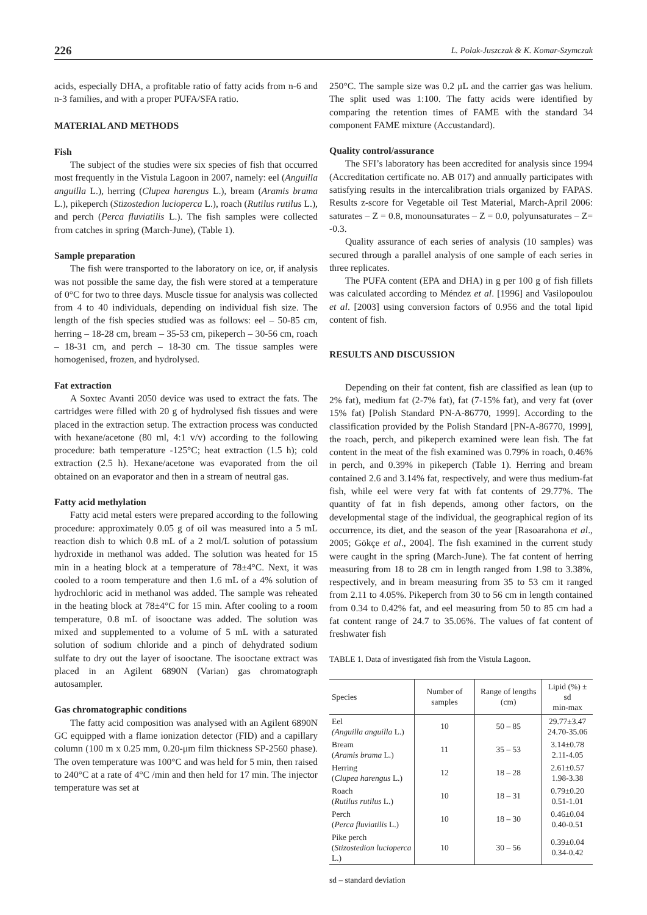226 L. Polak-Juszczak & K. Komar-Szymczak
acids, especially DHA, a profitable ratio of fatty acids from n-6 and n-3 families, and with a proper PUFA/SFA ratio.
MATERIAL AND METHODS
Fish
The subject of the studies were six species of fish that occurred most frequently in the Vistula Lagoon in 2007, namely: eel (Anguilla anguilla L.), herring (Clupea harengus L.), bream (Aramis brama L.), pikeperch (Stizostedion lucioperca L.), roach (Rutilus rutilus L.), and perch (Perca fluviatilis L.). The fish samples were collected from catches in spring (March-June), (Table 1).
Sample preparation
The fish were transported to the laboratory on ice, or, if analysis was not possible the same day, the fish were stored at a temperature of 0°C for two to three days. Muscle tissue for analysis was collected from 4 to 40 individuals, depending on individual fish size. The length of the fish species studied was as follows: eel – 50-85 cm, herring – 18-28 cm, bream – 35-53 cm, pikeperch – 30-56 cm, roach – 18-31 cm, and perch – 18-30 cm. The tissue samples were homogenised, frozen, and hydrolysed.
Fat extraction
A Soxtec Avanti 2050 device was used to extract the fats. The cartridges were filled with 20 g of hydrolysed fish tissues and were placed in the extraction setup. The extraction process was conducted with hexane/acetone (80 ml, 4:1 v/v) according to the following procedure: bath temperature -125°C; heat extraction (1.5 h); cold extraction (2.5 h). Hexane/acetone was evaporated from the oil obtained on an evaporator and then in a stream of neutral gas.
Fatty acid methylation
Fatty acid metal esters were prepared according to the following procedure: approximately 0.05 g of oil was measured into a 5 mL reaction dish to which 0.8 mL of a 2 mol/L solution of potassium hydroxide in methanol was added. The solution was heated for 15 min in a heating block at a temperature of 78±4°C. Next, it was cooled to a room temperature and then 1.6 mL of a 4% solution of hydrochloric acid in methanol was added. The sample was reheated in the heating block at 78±4°C for 15 min. After cooling to a room temperature, 0.8 mL of isooctane was added. The solution was mixed and supplemented to a volume of 5 mL with a saturated solution of sodium chloride and a pinch of dehydrated sodium sulfate to dry out the layer of isooctane. The isooctane extract was placed in an Agilent 6890N (Varian) gas chromatograph autosampler.
Gas chromatographic conditions
The fatty acid composition was analysed with an Agilent 6890N GC equipped with a flame ionization detector (FID) and a capillary column (100 m x 0.25 mm, 0.20-μm film thickness SP-2560 phase). The oven temperature was 100°C and was held for 5 min, then raised to 240°C at a rate of 4°C /min and then held for 17 min. The injector temperature was set at
250°C. The sample size was 0.2 μL and the carrier gas was helium. The split used was 1:100. The fatty acids were identified by comparing the retention times of FAME with the standard 34 component FAME mixture (Accustandard).
Quality control/assurance
The SFI’s laboratory has been accredited for analysis since 1994 (Accreditation certificate no. AB 017) and annually participates with satisfying results in the intercalibration trials organized by FAPAS. Results z-score for Vegetable oil Test Material, March-April 2006: saturates – Z = 0.8, monounsaturates – Z = 0.0, polyunsaturates – Z= -0.3.
Quality assurance of each series of analysis (10 samples) was secured through a parallel analysis of one sample of each series in three replicates.
The PUFA content (EPA and DHA) in g per 100 g of fish fillets was calculated according to Méndez et al. [1996] and Vasilopoulou et al. [2003] using conversion factors of 0.956 and the total lipid content of fish.
RESULTS AND DISCUSSION
Depending on their fat content, fish are classified as lean (up to 2% fat), medium fat (2-7% fat), fat (7-15% fat), and very fat (over 15% fat) [Polish Standard PN-A-86770, 1999]. According to the classification provided by the Polish Standard [PN-A-86770, 1999], the roach, perch, and pikeperch examined were lean fish. The fat content in the meat of the fish examined was 0.79% in roach, 0.46% in perch, and 0.39% in pikeperch (Table 1). Herring and bream contained 2.6 and 3.14% fat, respectively, and were thus medium-fat fish, while eel were very fat with fat contents of 29.77%. The quantity of fat in fish depends, among other factors, on the developmental stage of the individual, the geographical region of its occurrence, its diet, and the season of the year [Rasoarahona et al., 2005; Gökçe et al., 2004]. The fish examined in the current study were caught in the spring (March-June). The fat content of herring measuring from 18 to 28 cm in length ranged from 1.98 to 3.38%, respectively, and in bream measuring from 35 to 53 cm it ranged from 2.11 to 4.05%. Pikeperch from 30 to 56 cm in length contained from 0.34 to 0.42% fat, and eel measuring from 50 to 85 cm had a fat content range of 24.7 to 35.06%. The values of fat content of freshwater fish
TABLE 1. Data of investigated fish from the Vistula Lagoon.
| Species | Number of samples | Range of lengths (cm) | Lipid (%) ± sd min-max |
| --- | --- | --- | --- |
| Eel (Anguilla anguilla L.) | 10 | 50 – 85 | 29.77±3.47 24.70-35.06 |
| Bream ( Aramis brama L.) | 11 | 35 – 53 | 3.14±0.78 2.11-4.05 |
| Herring ( Clupea harengus L.) | 12 | 18 – 28 | 2.61±0.57 1.98-3.38 |
| Roach ( Rutilus rutilus L.) | 10 | 18 – 31 | 0.79±0.20 0.51-1.01 |
| Perch ( Perca fluviatilis L.) | 10 | 18 – 30 | 0.46±0.04 0.40-0.51 |
| Pike perch ( Stizostedion lucioperca L.) | 10 | 30 – 56 | 0.39±0.04 0.34-0.42 |
sd – standard deviation